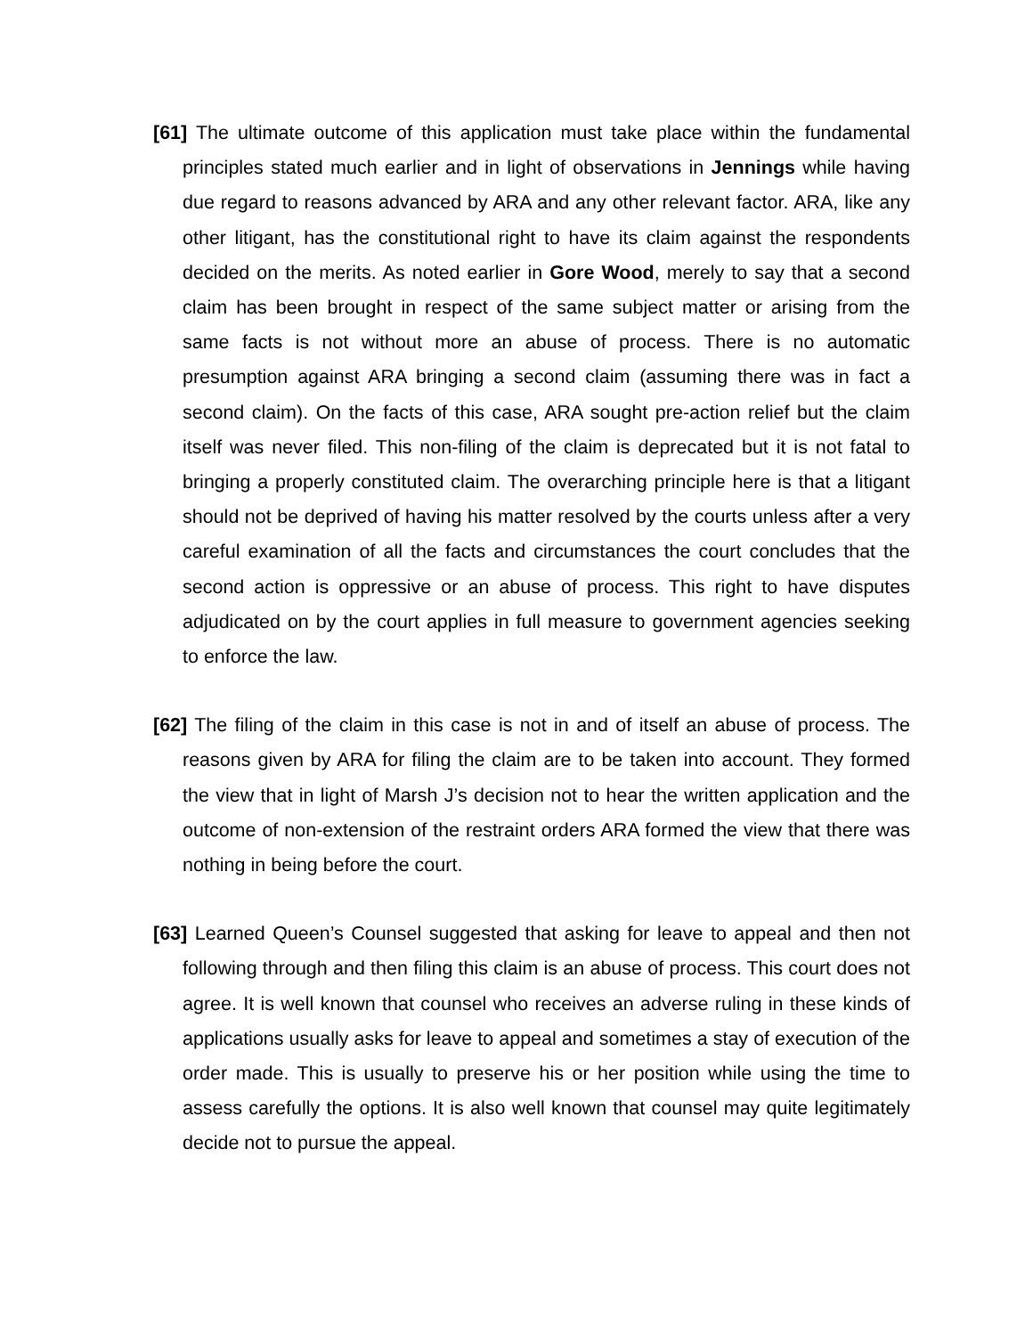[61] The ultimate outcome of this application must take place within the fundamental principles stated much earlier and in light of observations in Jennings while having due regard to reasons advanced by ARA and any other relevant factor. ARA, like any other litigant, has the constitutional right to have its claim against the respondents decided on the merits. As noted earlier in Gore Wood, merely to say that a second claim has been brought in respect of the same subject matter or arising from the same facts is not without more an abuse of process. There is no automatic presumption against ARA bringing a second claim (assuming there was in fact a second claim). On the facts of this case, ARA sought pre-action relief but the claim itself was never filed. This non-filing of the claim is deprecated but it is not fatal to bringing a properly constituted claim. The overarching principle here is that a litigant should not be deprived of having his matter resolved by the courts unless after a very careful examination of all the facts and circumstances the court concludes that the second action is oppressive or an abuse of process. This right to have disputes adjudicated on by the court applies in full measure to government agencies seeking to enforce the law.
[62] The filing of the claim in this case is not in and of itself an abuse of process. The reasons given by ARA for filing the claim are to be taken into account. They formed the view that in light of Marsh J’s decision not to hear the written application and the outcome of non-extension of the restraint orders ARA formed the view that there was nothing in being before the court.
[63] Learned Queen’s Counsel suggested that asking for leave to appeal and then not following through and then filing this claim is an abuse of process. This court does not agree. It is well known that counsel who receives an adverse ruling in these kinds of applications usually asks for leave to appeal and sometimes a stay of execution of the order made. This is usually to preserve his or her position while using the time to assess carefully the options. It is also well known that counsel may quite legitimately decide not to pursue the appeal.